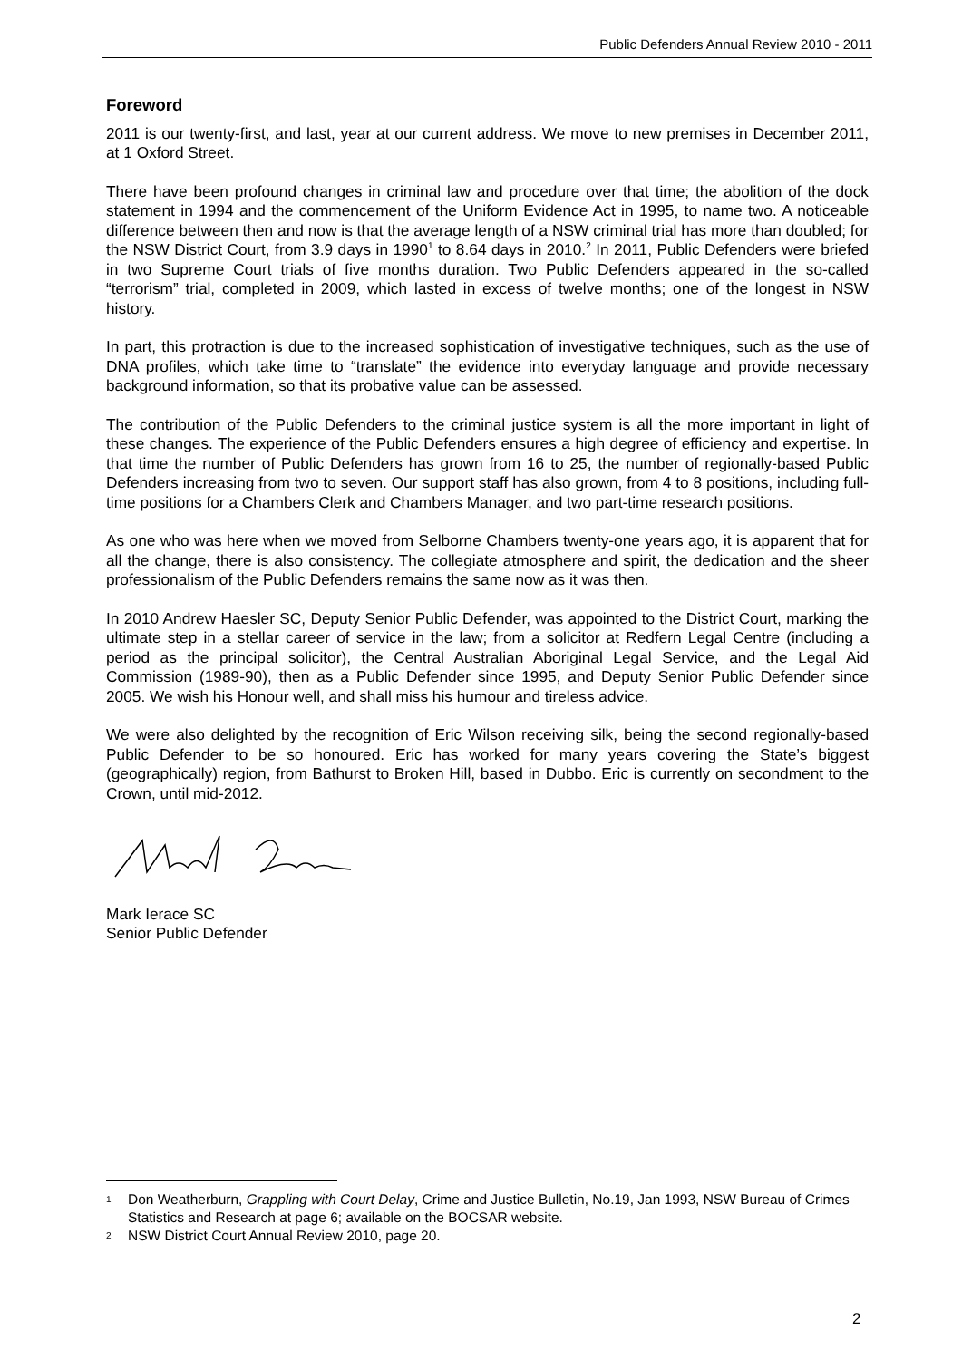Public Defenders Annual Review 2010 - 2011
Foreword
2011 is our twenty-first, and last, year at our current address. We move to new premises in December 2011, at 1 Oxford Street.
There have been profound changes in criminal law and procedure over that time; the abolition of the dock statement in 1994 and the commencement of the Uniform Evidence Act in 1995, to name two. A noticeable difference between then and now is that the average length of a NSW criminal trial has more than doubled; for the NSW District Court, from 3.9 days in 1990<sup>1</sup> to 8.64 days in 2010.<sup>2</sup> In 2011, Public Defenders were briefed in two Supreme Court trials of five months duration. Two Public Defenders appeared in the so-called “terrorism” trial, completed in 2009, which lasted in excess of twelve months; one of the longest in NSW history.
In part, this protraction is due to the increased sophistication of investigative techniques, such as the use of DNA profiles, which take time to “translate” the evidence into everyday language and provide necessary background information, so that its probative value can be assessed.
The contribution of the Public Defenders to the criminal justice system is all the more important in light of these changes. The experience of the Public Defenders ensures a high degree of efficiency and expertise. In that time the number of Public Defenders has grown from 16 to 25, the number of regionally-based Public Defenders increasing from two to seven. Our support staff has also grown, from 4 to 8 positions, including full-time positions for a Chambers Clerk and Chambers Manager, and two part-time research positions.
As one who was here when we moved from Selborne Chambers twenty-one years ago, it is apparent that for all the change, there is also consistency. The collegiate atmosphere and spirit, the dedication and the sheer professionalism of the Public Defenders remains the same now as it was then.
In 2010 Andrew Haesler SC, Deputy Senior Public Defender, was appointed to the District Court, marking the ultimate step in a stellar career of service in the law; from a solicitor at Redfern Legal Centre (including a period as the principal solicitor), the Central Australian Aboriginal Legal Service, and the Legal Aid Commission (1989-90), then as a Public Defender since 1995, and Deputy Senior Public Defender since 2005. We wish his Honour well, and shall miss his humour and tireless advice.
We were also delighted by the recognition of Eric Wilson receiving silk, being the second regionally-based Public Defender to be so honoured. Eric has worked for many years covering the State’s biggest (geographically) region, from Bathurst to Broken Hill, based in Dubbo. Eric is currently on secondment to the Crown, until mid-2012.
Mark Ierace SC
Senior Public Defender
1 Don Weatherburn, Grappling with Court Delay, Crime and Justice Bulletin, No.19, Jan 1993, NSW Bureau of Crimes Statistics and Research at page 6; available on the BOCSAR website.
2 NSW District Court Annual Review 2010, page 20.
2